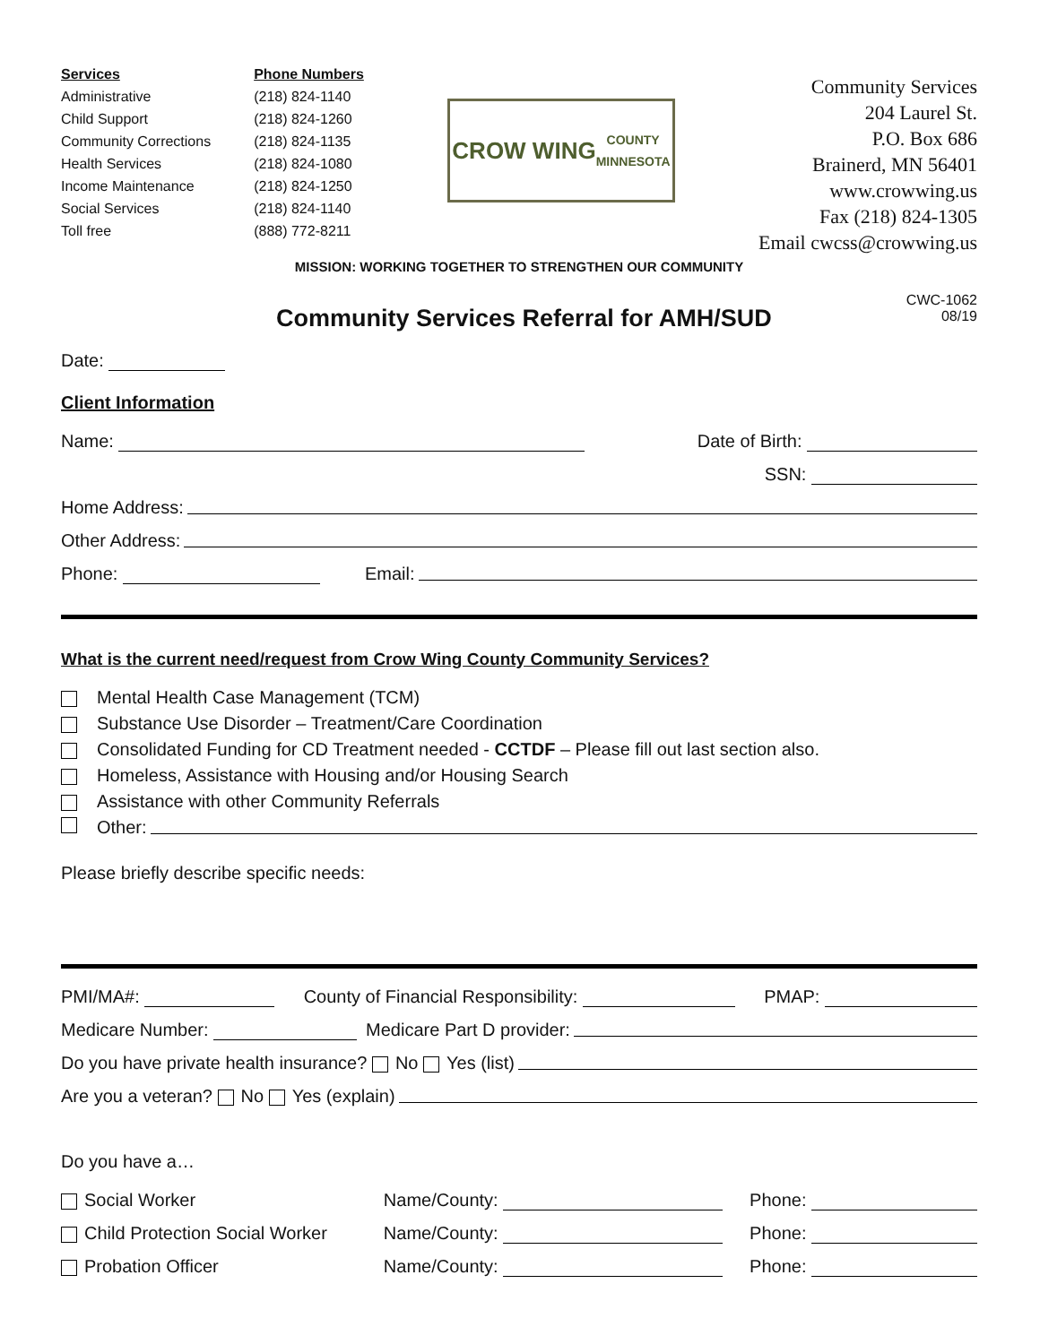Services
Administrative
Child Support
Community Corrections
Health Services
Income Maintenance
Social Services
Toll free
Phone Numbers
(218) 824-1140
(218) 824-1260
(218) 824-1135
(218) 824-1080
(218) 824-1250
(218) 824-1140
(888) 772-8211
CROW WING
COUNTY
MINNESOTA
Community Services
204 Laurel St.
P.O. Box 686
Brainerd, MN 56401
www.crowwing.us
Fax (218) 824-1305
Email cwcss@crowwing.us
MISSION: WORKING TOGETHER TO STRENGTHEN OUR COMMUNITY
Community Services Referral for AMH/SUD
CWC-1062
08/19
Date:
Client Information
Name: Date of Birth:
SSN:
Home Address:
Other Address:
Phone: Email:
What is the current need/request from Crow Wing County Community Services?
Mental Health Case Management (TCM)
Substance Use Disorder – Treatment/Care Coordination
Consolidated Funding for CD Treatment needed - CCTDF – Please fill out last section also.
Homeless, Assistance with Housing and/or Housing Search
Assistance with other Community Referrals
Other:
Please briefly describe specific needs:
PMI/MA#: County of Financial Responsibility: PMAP:
Medicare Number: Medicare Part D provider:
Do you have private health insurance? No Yes (list)
Are you a veteran? No Yes (explain)
Do you have a…
Social Worker Name/County: Phone:
Child Protection Social Worker Name/County: Phone:
Probation Officer Name/County: Phone: